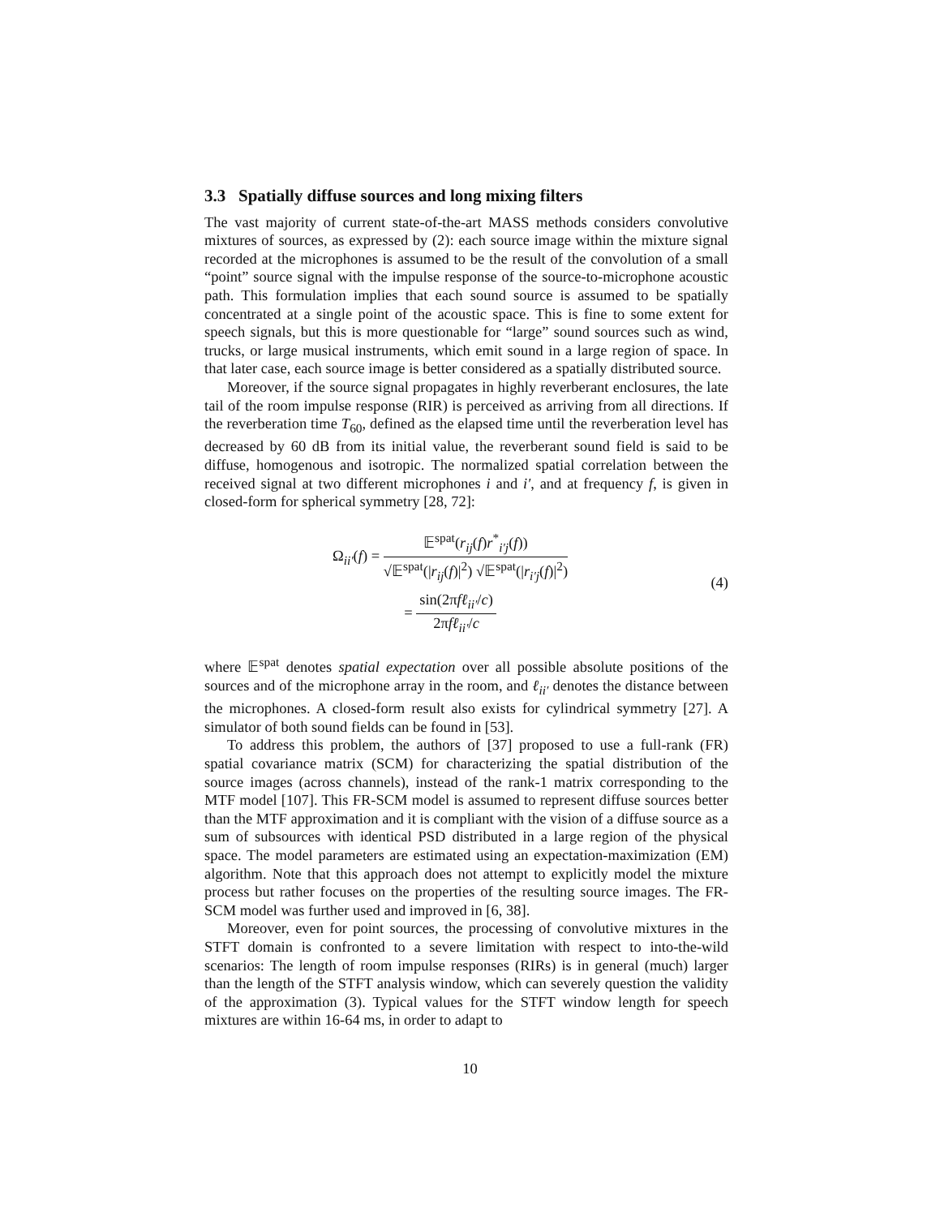3.3 Spatially diffuse sources and long mixing filters
The vast majority of current state-of-the-art MASS methods considers convolutive mixtures of sources, as expressed by (2): each source image within the mixture signal recorded at the microphones is assumed to be the result of the convolution of a small “point” source signal with the impulse response of the source-to-microphone acoustic path. This formulation implies that each sound source is assumed to be spatially concentrated at a single point of the acoustic space. This is fine to some extent for speech signals, but this is more questionable for “large” sound sources such as wind, trucks, or large musical instruments, which emit sound in a large region of space. In that later case, each source image is better considered as a spatially distributed source.
Moreover, if the source signal propagates in highly reverberant enclosures, the late tail of the room impulse response (RIR) is perceived as arriving from all directions. If the reverberation time T<sub>60</sub>, defined as the elapsed time until the reverberation level has decreased by 60 dB from its initial value, the reverberant sound field is said to be diffuse, homogenous and isotropic. The normalized spatial correlation between the received signal at two different microphones i and i′, and at frequency f, is given in closed-form for spherical symmetry [28, 72]:
Ω<sub>ii′</sub>(f) = 𝔼<sup>spat</sup>(r<sub>ij</sub>(f)r<sup>*</sup><sub>i′j</sub>(f)) √𝔼<sup>spat</sup>(|r<sub>ij</sub>(f)|<sup>2</sup>) √𝔼<sup>spat</sup>(|r<sub>i′j</sub>(f)|<sup>2</sup>)
= sin(2πfℓ<sub>ii′</sub>/c) 2πfℓ<sub>ii′</sub>/c
(4)
where 𝔼<sup>spat</sup> denotes spatial expectation over all possible absolute positions of the sources and of the microphone array in the room, and ℓ<sub>ii′</sub> denotes the distance between the microphones. A closed-form result also exists for cylindrical symmetry [27]. A simulator of both sound fields can be found in [53].
To address this problem, the authors of [37] proposed to use a full-rank (FR) spatial covariance matrix (SCM) for characterizing the spatial distribution of the source images (across channels), instead of the rank-1 matrix corresponding to the MTF model [107]. This FR-SCM model is assumed to represent diffuse sources better than the MTF approximation and it is compliant with the vision of a diffuse source as a sum of subsources with identical PSD distributed in a large region of the physical space. The model parameters are estimated using an expectation-maximization (EM) algorithm. Note that this approach does not attempt to explicitly model the mixture process but rather focuses on the properties of the resulting source images. The FR-SCM model was further used and improved in [6, 38].
Moreover, even for point sources, the processing of convolutive mixtures in the STFT domain is confronted to a severe limitation with respect to into-the-wild scenarios: The length of room impulse responses (RIRs) is in general (much) larger than the length of the STFT analysis window, which can severely question the validity of the approximation (3). Typical values for the STFT window length for speech mixtures are within 16-64 ms, in order to adapt to
10